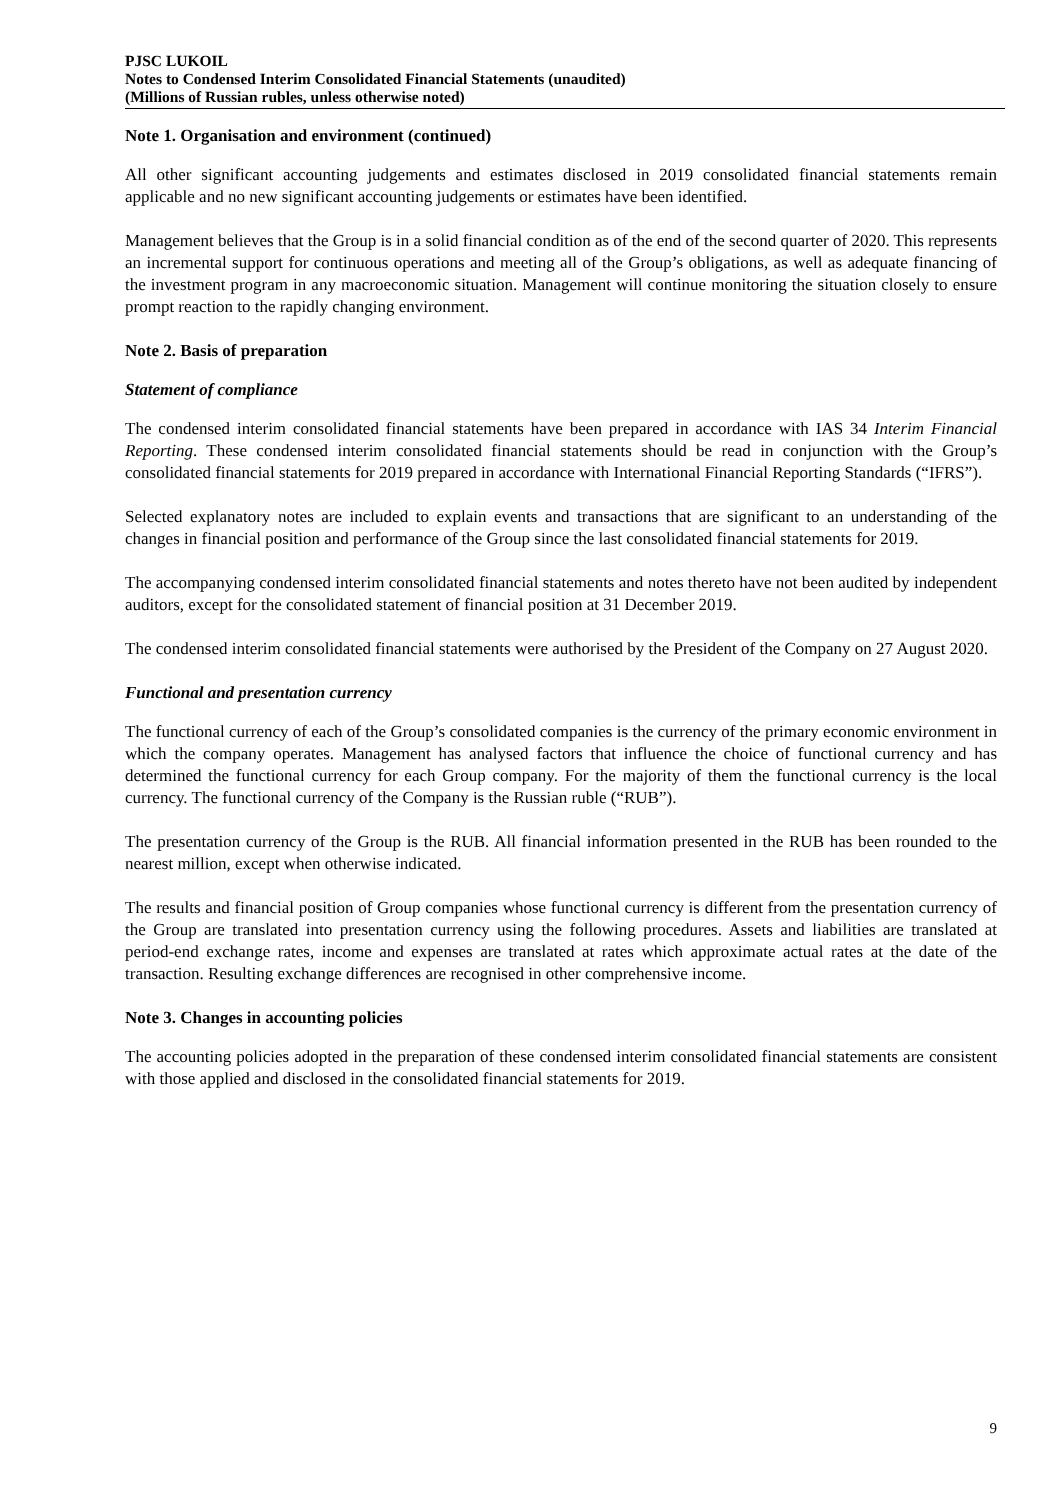PJSC LUKOIL
Notes to Condensed Interim Consolidated Financial Statements (unaudited)
(Millions of Russian rubles, unless otherwise noted)
Note 1. Organisation and environment (continued)
All other significant accounting judgements and estimates disclosed in 2019 consolidated financial statements remain applicable and no new significant accounting judgements or estimates have been identified.
Management believes that the Group is in a solid financial condition as of the end of the second quarter of 2020. This represents an incremental support for continuous operations and meeting all of the Group’s obligations, as well as adequate financing of the investment program in any macroeconomic situation. Management will continue monitoring the situation closely to ensure prompt reaction to the rapidly changing environment.
Note 2. Basis of preparation
Statement of compliance
The condensed interim consolidated financial statements have been prepared in accordance with IAS 34 Interim Financial Reporting. These condensed interim consolidated financial statements should be read in conjunction with the Group’s consolidated financial statements for 2019 prepared in accordance with International Financial Reporting Standards (“IFRS”).
Selected explanatory notes are included to explain events and transactions that are significant to an understanding of the changes in financial position and performance of the Group since the last consolidated financial statements for 2019.
The accompanying condensed interim consolidated financial statements and notes thereto have not been audited by independent auditors, except for the consolidated statement of financial position at 31 December 2019.
The condensed interim consolidated financial statements were authorised by the President of the Company on 27 August 2020.
Functional and presentation currency
The functional currency of each of the Group’s consolidated companies is the currency of the primary economic environment in which the company operates. Management has analysed factors that influence the choice of functional currency and has determined the functional currency for each Group company. For the majority of them the functional currency is the local currency. The functional currency of the Company is the Russian ruble (“RUB”).
The presentation currency of the Group is the RUB. All financial information presented in the RUB has been rounded to the nearest million, except when otherwise indicated.
The results and financial position of Group companies whose functional currency is different from the presentation currency of the Group are translated into presentation currency using the following procedures. Assets and liabilities are translated at period-end exchange rates, income and expenses are translated at rates which approximate actual rates at the date of the transaction. Resulting exchange differences are recognised in other comprehensive income.
Note 3. Changes in accounting policies
The accounting policies adopted in the preparation of these condensed interim consolidated financial statements are consistent with those applied and disclosed in the consolidated financial statements for 2019.
9